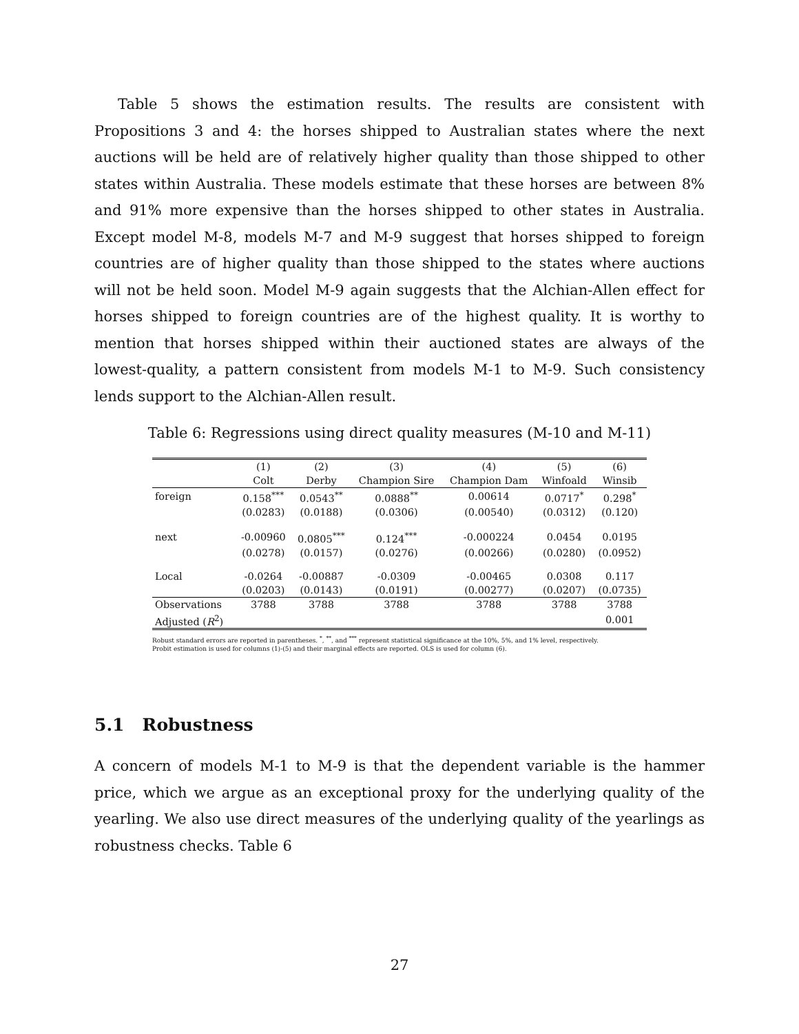Table 5 shows the estimation results. The results are consistent with Propositions 3 and 4: the horses shipped to Australian states where the next auctions will be held are of relatively higher quality than those shipped to other states within Australia. These models estimate that these horses are between 8% and 91% more expensive than the horses shipped to other states in Australia. Except model M-8, models M-7 and M-9 suggest that horses shipped to foreign countries are of higher quality than those shipped to the states where auctions will not be held soon. Model M-9 again suggests that the Alchian-Allen effect for horses shipped to foreign countries are of the highest quality. It is worthy to mention that horses shipped within their auctioned states are always of the lowest-quality, a pattern consistent from models M-1 to M-9. Such consistency lends support to the Alchian-Allen result.
Table 6: Regressions using direct quality measures (M-10 and M-11)
| | (1) | (2) | (3) | (4) | (5) | (6) |
| --- | --- | --- | --- | --- | --- | --- |
| | Colt | Derby | Champion Sire | Champion Dam | Winfoald | Winsib |
| foreign | 0.158<sup>***</sup> | 0.0543<sup>**</sup> | 0.0888<sup>**</sup> | 0.00614 | 0.0717<sup>*</sup> | 0.298<sup>*</sup> |
| | (0.0283) | (0.0188) | (0.0306) | (0.00540) | (0.0312) | (0.120) |
| next | -0.00960 | 0.0805<sup>***</sup> | 0.124<sup>***</sup> | -0.000224 | 0.0454 | 0.0195 |
| | (0.0278) | (0.0157) | (0.0276) | (0.00266) | (0.0280) | (0.0952) |
| Local | -0.0264 | -0.00887 | -0.0309 | -0.00465 | 0.0308 | 0.117 |
| | (0.0203) | (0.0143) | (0.0191) | (0.00277) | (0.0207) | (0.0735) |
| Observations | 3788 | 3788 | 3788 | 3788 | 3788 | 3788 |
| Adjusted ( R<sup>2</sup>) | | | | | | 0.001 |
Robust standard errors are reported in parentheses. <sup>*</sup>, <sup>**</sup>, and <sup>***</sup> represent statistical significance at the 10%, 5%, and 1% level, respectively.
Probit estimation is used for columns (1)-(5) and their marginal effects are reported. OLS is used for column (6).
5.1 Robustness
A concern of models M-1 to M-9 is that the dependent variable is the hammer price, which we argue as an exceptional proxy for the underlying quality of the yearling. We also use direct measures of the underlying quality of the yearlings as robustness checks. Table 6
27